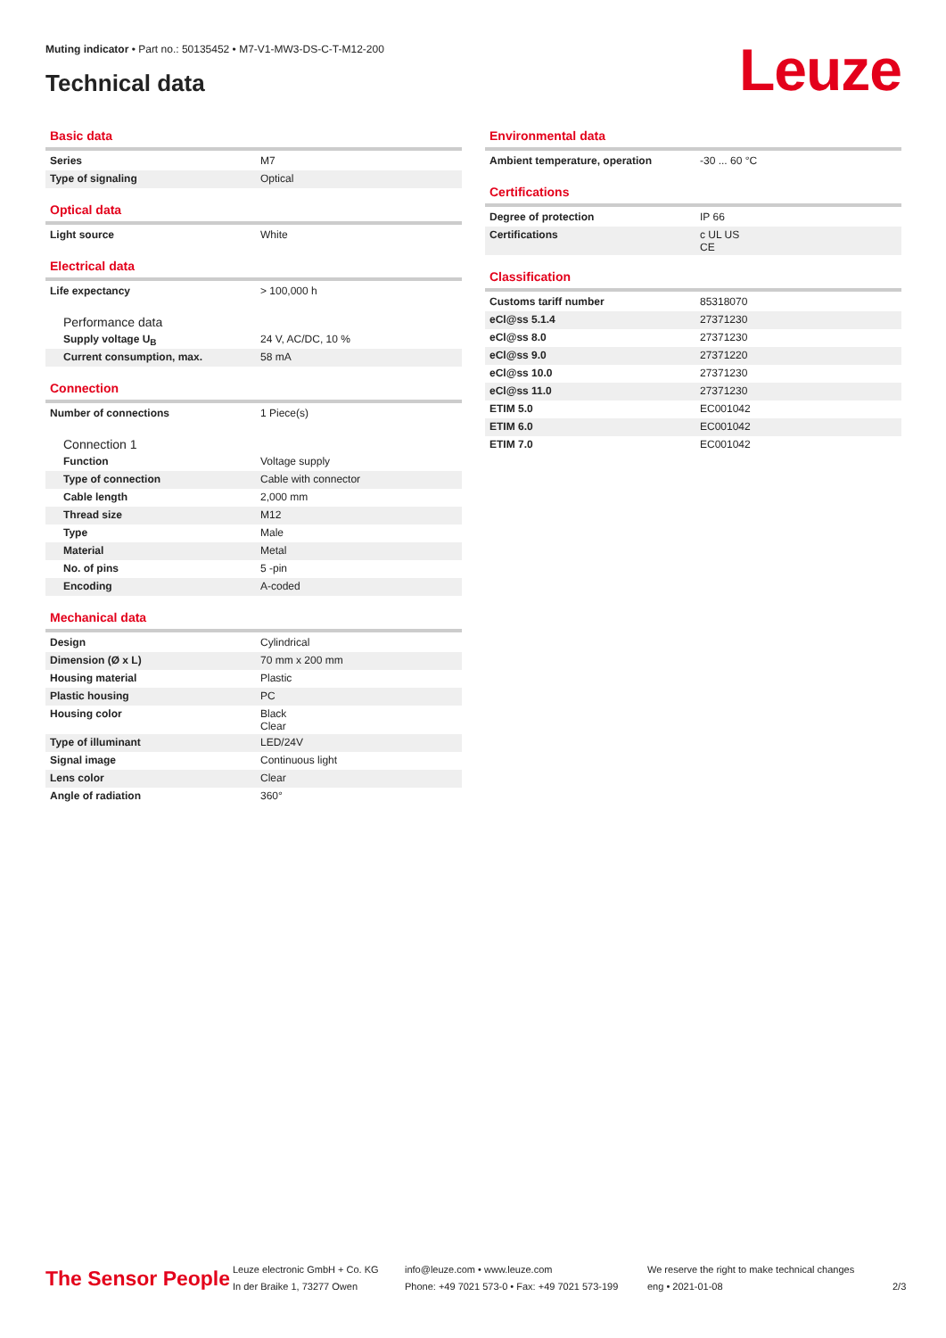Muting indicator • Part no.: 50135452 • M7-V1-MW3-DS-C-T-M12-200
Technical data Leuze
Basic data
| Series | M7 |
| Type of signaling | Optical |
Optical data
| Light source | White |
Electrical data
| Life expectancy | > 100,000 h |
Performance data
| Supply voltage U<sub>B</sub> | 24 V, AC/DC, 10 % |
| Current consumption, max. | 58 mA |
Connection
| Number of connections | 1 Piece(s) |
Connection 1
| Function | Voltage supply |
| Type of connection | Cable with connector |
| Cable length | 2,000 mm |
| Thread size | M12 |
| Type | Male |
| Material | Metal |
| No. of pins | 5 -pin |
| Encoding | A-coded |
Mechanical data
| Design | Cylindrical |
| Dimension (Ø x L) | 70 mm x 200 mm |
| Housing material | Plastic |
| Plastic housing | PC |
| Housing color | Black Clear |
| Type of illuminant | LED/24V |
| Signal image | Continuous light |
| Lens color | Clear |
| Angle of radiation | 360° |
Environmental data
| Ambient temperature, operation | -30 ... 60 °C |
Certifications
| Degree of protection | IP 66 |
| Certifications | c UL US CE |
Classification
| Customs tariff number | 85318070 |
| eCl@ss 5.1.4 | 27371230 |
| eCl@ss 8.0 | 27371230 |
| eCl@ss 9.0 | 27371220 |
| eCl@ss 10.0 | 27371230 |
| eCl@ss 11.0 | 27371230 |
| ETIM 5.0 | EC001042 |
| ETIM 6.0 | EC001042 |
| ETIM 7.0 | EC001042 |
The Sensor People
Leuze electronic GmbH + Co. KG
In der Braike 1, 73277 Owen
info@leuze.com • www.leuze.com
Phone: +49 7021 573-0 • Fax: +49 7021 573-199
We reserve the right to make technical changes
eng • 2021-01-08
2/3